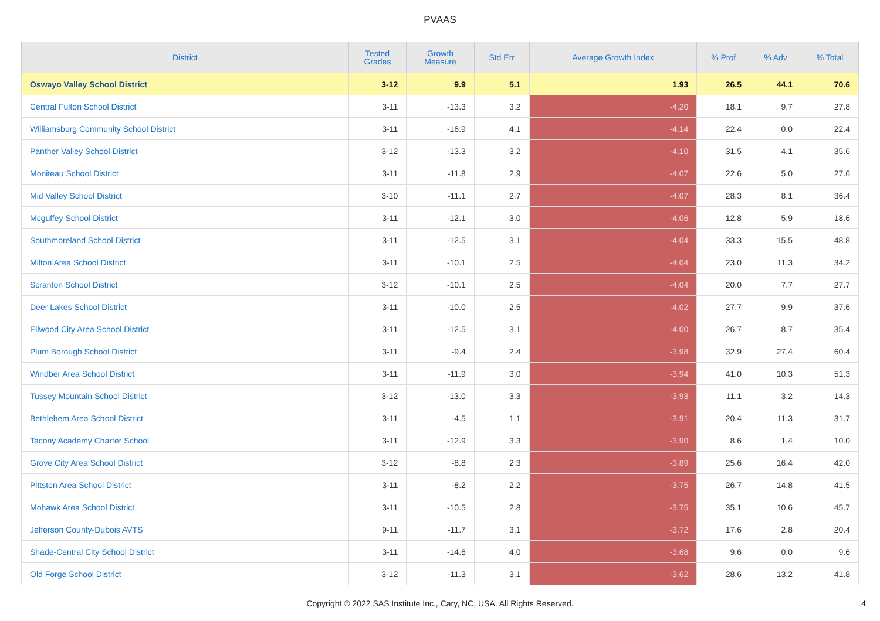PVAAS
| District | Tested Grades | Growth Measure | Std Err | Average Growth Index | % Prof | % Adv | % Total |
| --- | --- | --- | --- | --- | --- | --- | --- |
| Oswayo Valley School District | 3-12 | 9.9 | 5.1 | 1.93 | 26.5 | 44.1 | 70.6 |
| Central Fulton School District | 3-11 | -13.3 | 3.2 | -4.20 | 18.1 | 9.7 | 27.8 |
| Williamsburg Community School District | 3-11 | -16.9 | 4.1 | -4.14 | 22.4 | 0.0 | 22.4 |
| Panther Valley School District | 3-12 | -13.3 | 3.2 | -4.10 | 31.5 | 4.1 | 35.6 |
| Moniteau School District | 3-11 | -11.8 | 2.9 | -4.07 | 22.6 | 5.0 | 27.6 |
| Mid Valley School District | 3-10 | -11.1 | 2.7 | -4.07 | 28.3 | 8.1 | 36.4 |
| Mcguffey School District | 3-11 | -12.1 | 3.0 | -4.06 | 12.8 | 5.9 | 18.6 |
| Southmoreland School District | 3-11 | -12.5 | 3.1 | -4.04 | 33.3 | 15.5 | 48.8 |
| Milton Area School District | 3-11 | -10.1 | 2.5 | -4.04 | 23.0 | 11.3 | 34.2 |
| Scranton School District | 3-12 | -10.1 | 2.5 | -4.04 | 20.0 | 7.7 | 27.7 |
| Deer Lakes School District | 3-11 | -10.0 | 2.5 | -4.02 | 27.7 | 9.9 | 37.6 |
| Ellwood City Area School District | 3-11 | -12.5 | 3.1 | -4.00 | 26.7 | 8.7 | 35.4 |
| Plum Borough School District | 3-11 | -9.4 | 2.4 | -3.98 | 32.9 | 27.4 | 60.4 |
| Windber Area School District | 3-11 | -11.9 | 3.0 | -3.94 | 41.0 | 10.3 | 51.3 |
| Tussey Mountain School District | 3-12 | -13.0 | 3.3 | -3.93 | 11.1 | 3.2 | 14.3 |
| Bethlehem Area School District | 3-11 | -4.5 | 1.1 | -3.91 | 20.4 | 11.3 | 31.7 |
| Tacony Academy Charter School | 3-11 | -12.9 | 3.3 | -3.90 | 8.6 | 1.4 | 10.0 |
| Grove City Area School District | 3-12 | -8.8 | 2.3 | -3.89 | 25.6 | 16.4 | 42.0 |
| Pittston Area School District | 3-11 | -8.2 | 2.2 | -3.75 | 26.7 | 14.8 | 41.5 |
| Mohawk Area School District | 3-11 | -10.5 | 2.8 | -3.75 | 35.1 | 10.6 | 45.7 |
| Jefferson County-Dubois AVTS | 9-11 | -11.7 | 3.1 | -3.72 | 17.6 | 2.8 | 20.4 |
| Shade-Central City School District | 3-11 | -14.6 | 4.0 | -3.68 | 9.6 | 0.0 | 9.6 |
| Old Forge School District | 3-12 | -11.3 | 3.1 | -3.62 | 28.6 | 13.2 | 41.8 |
Copyright © 2022 SAS Institute Inc., Cary, NC, USA. All Rights Reserved. 4